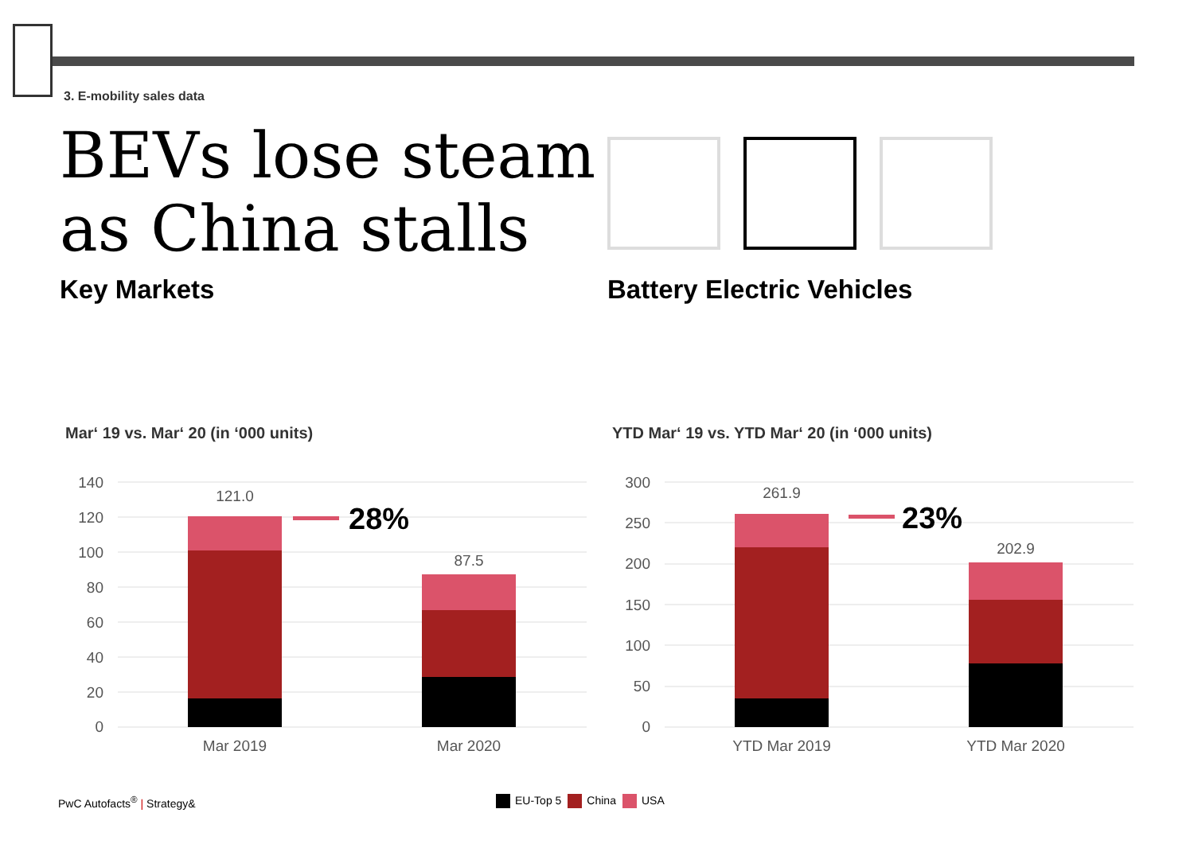3. E-mobility sales data
BEVs lose steam
as China stalls
Key Markets Battery Electric Vehicles
Mar‘ 19 vs. Mar‘ 20 (in ‘000 units)
YTD Mar‘ 19 vs. YTD Mar‘ 20 (in ‘000 units)
140
120
100
80
60
40
20
0
121.0
87.5
28%
Mar 2019
Mar 2020
300
250
200
150
100
50
0
261.9
202.9
23%
YTD Mar 2019
YTD Mar 2020
PwC Autofacts<sup>®</sup> | Strategy& EU-Top 5 China USA